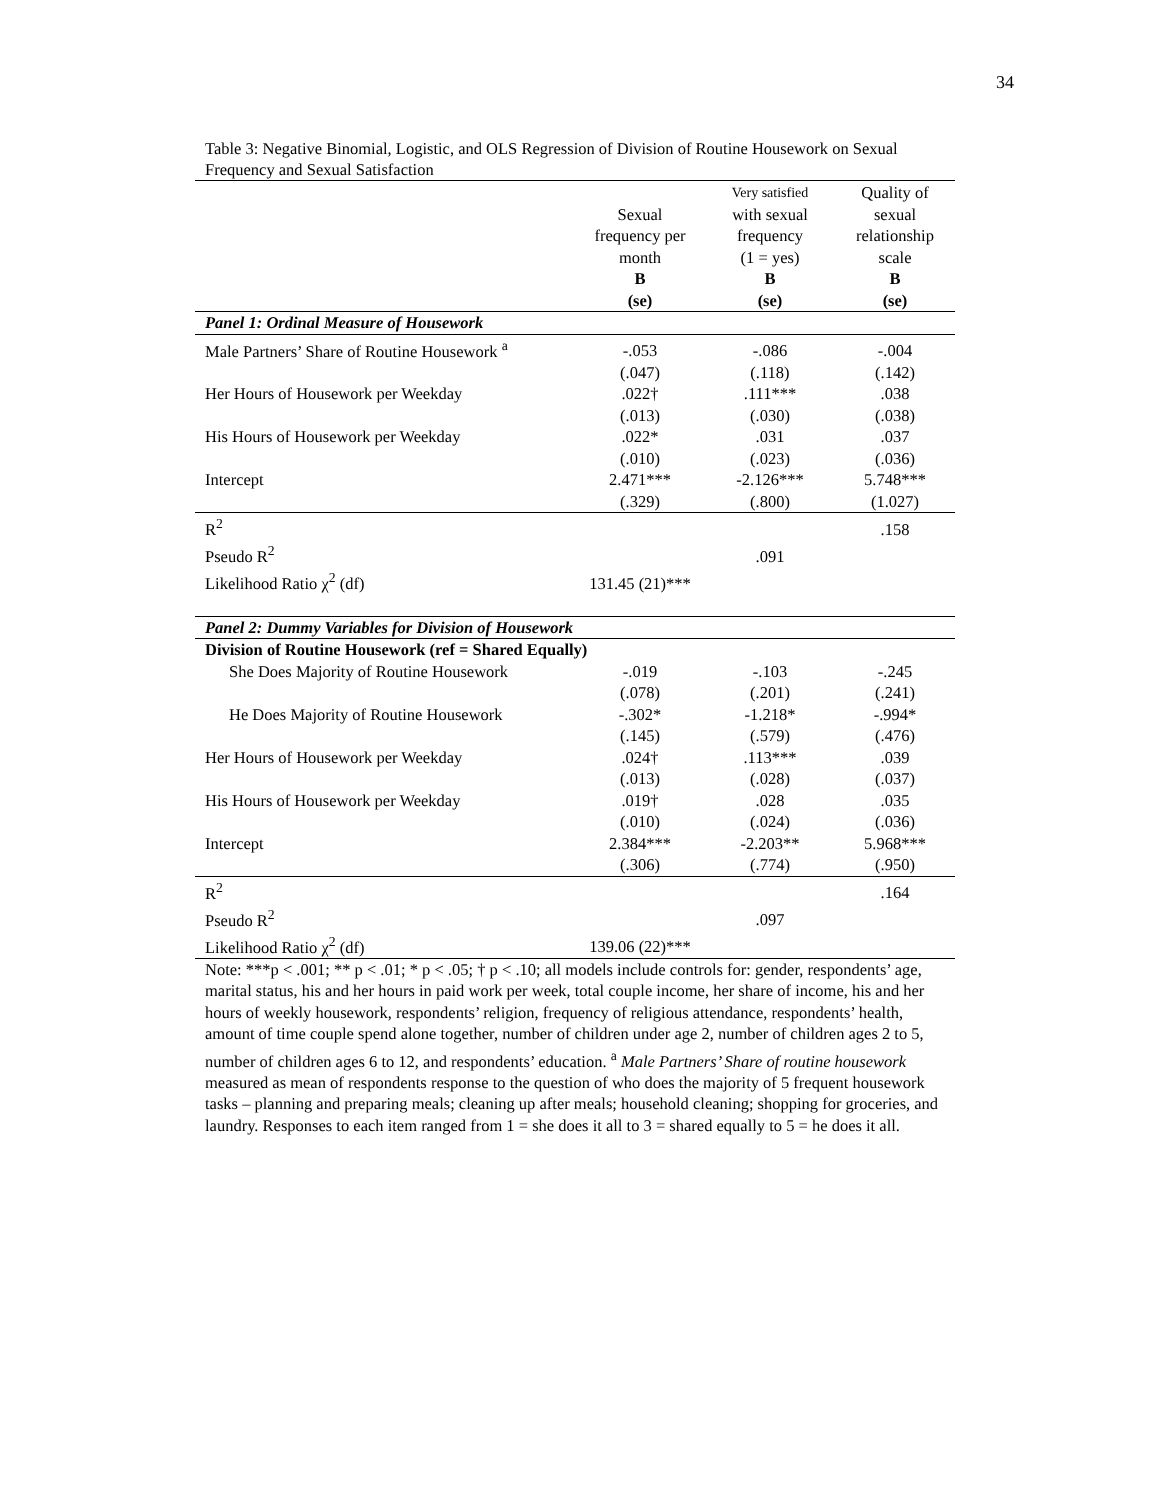34
Table 3: Negative Binomial, Logistic, and OLS Regression of Division of Routine Housework on Sexual Frequency and Sexual Satisfaction
| | Sexual frequency per month B (se) | Very satisfied with sexual frequency (1 = yes) B (se) | Quality of sexual relationship scale B (se) |
| --- | --- | --- | --- |
| Panel 1: Ordinal Measure of Housework | | | |
| Male Partners’ Share of Routine Housework <sup>a</sup> | -.053 | -.086 | -.004 |
| | (.047) | (.118) | (.142) |
| Her Hours of Housework per Weekday | .022† | .111*** | .038 |
| | (.013) | (.030) | (.038) |
| His Hours of Housework per Weekday | .022* | .031 | .037 |
| | (.010) | (.023) | (.036) |
| Intercept | 2.471*** | -2.126*** | 5.748*** |
| | (.329) | (.800) | (1.027) |
| R<sup>2</sup> | | | .158 |
| Pseudo R<sup>2</sup> | | .091 | |
| Likelihood Ratio χ<sup>2</sup> (df) | 131.45 (21)*** | | |
| Panel 2: Dummy Variables for Division of Housework | | | |
| Division of Routine Housework (ref = Shared Equally) | | | |
| She Does Majority of Routine Housework | -.019 | -.103 | -.245 |
| | (.078) | (.201) | (.241) |
| He Does Majority of Routine Housework | -.302* | -1.218* | -.994* |
| | (.145) | (.579) | (.476) |
| Her Hours of Housework per Weekday | .024† | .113*** | .039 |
| | (.013) | (.028) | (.037) |
| His Hours of Housework per Weekday | .019† | .028 | .035 |
| | (.010) | (.024) | (.036) |
| Intercept | 2.384*** | -2.203** | 5.968*** |
| | (.306) | (.774) | (.950) |
| R<sup>2</sup> | | | .164 |
| Pseudo R<sup>2</sup> | | .097 | |
| Likelihood Ratio χ<sup>2</sup> (df) | 139.06 (22)*** | | |
Note: ***p < .001; ** p < .01; * p < .05; † p < .10; all models include controls for: gender, respondents’ age, marital status, his and her hours in paid work per week, total couple income, her share of income, his and her hours of weekly housework, respondents’ religion, frequency of religious attendance, respondents’ health, amount of time couple spend alone together, number of children under age 2, number of children ages 2 to 5, number of children ages 6 to 12, and respondents’ education. <sup>a</sup> Male Partners’ Share of routine housework measured as mean of respondents response to the question of who does the majority of 5 frequent housework tasks – planning and preparing meals; cleaning up after meals; household cleaning; shopping for groceries, and laundry. Responses to each item ranged from 1 = she does it all to 3 = shared equally to 5 = he does it all.